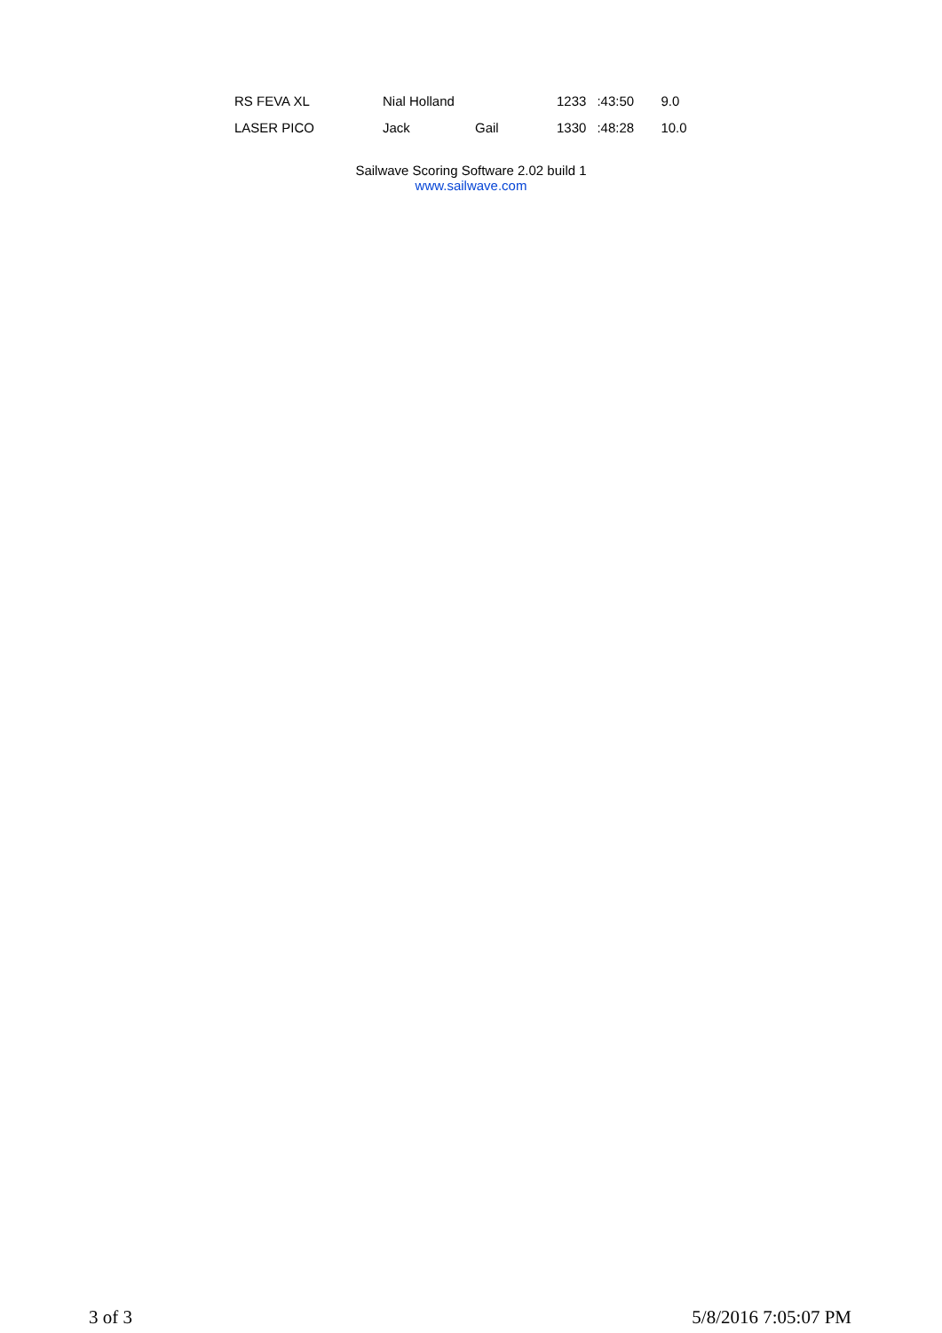| RS FEVA XL | Nial Holland | | 1233 | :43:50 | 9.0 |
| LASER PICO | Jack | Gail | 1330 | :48:28 | 10.0 |
Sailwave Scoring Software 2.02 build 1
www.sailwave.com
3 of 3 5/8/2016 7:05:07 PM